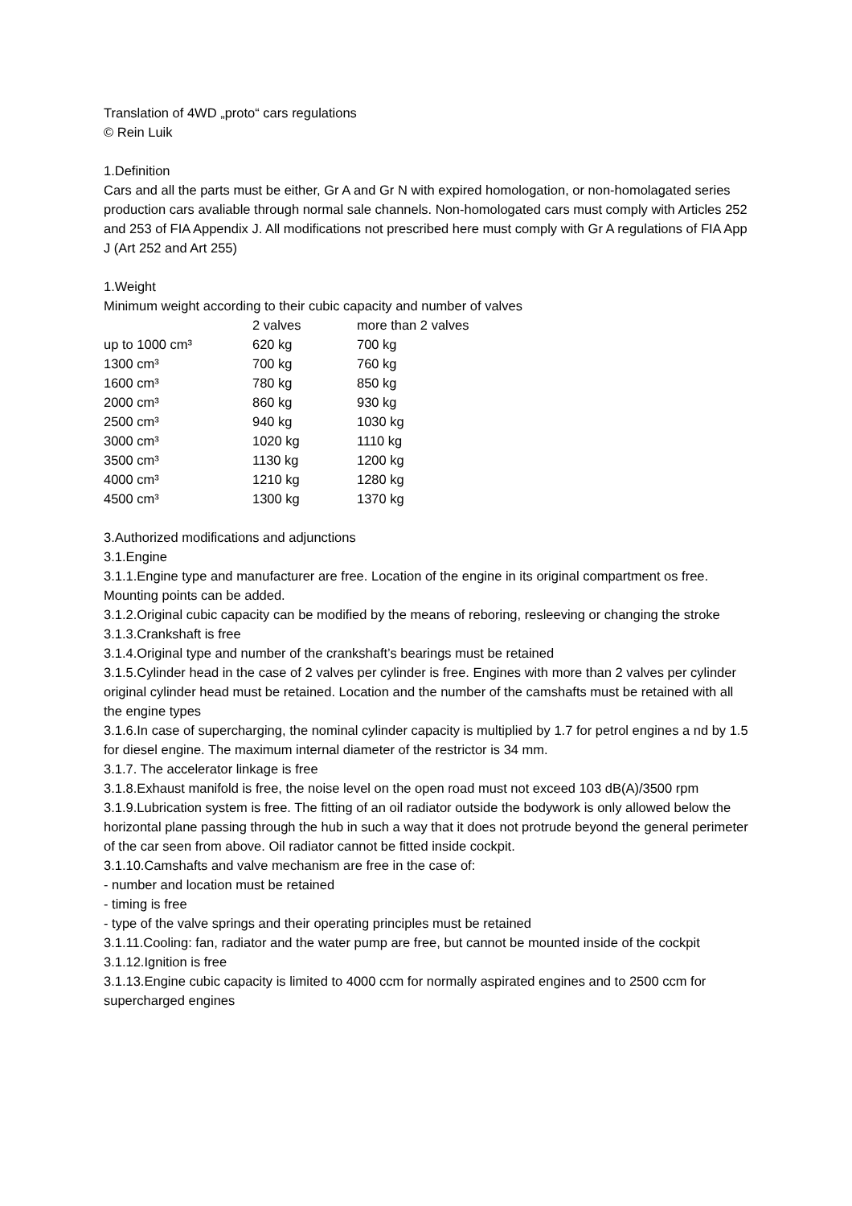Translation of 4WD „proto“ cars regulations
© Rein Luik
1.Definition
Cars and all the parts must be either, Gr A and Gr N with expired homologation, or non-homolagated series production cars avaliable through normal sale channels. Non-homologated cars must comply with Articles 252 and 253 of FIA Appendix J. All modifications not prescribed here must comply with Gr A regulations of FIA App J (Art 252 and Art 255)
1.Weight
Minimum weight according to their cubic capacity and number of valves
| | 2 valves | more than 2 valves |
| up to 1000 cm³ | 620 kg | 700 kg |
| 1300 cm³ | 700 kg | 760 kg |
| 1600 cm³ | 780 kg | 850 kg |
| 2000 cm³ | 860 kg | 930 kg |
| 2500 cm³ | 940 kg | 1030 kg |
| 3000 cm³ | 1020 kg | 1110 kg |
| 3500 cm³ | 1130 kg | 1200 kg |
| 4000 cm³ | 1210 kg | 1280 kg |
| 4500 cm³ | 1300 kg | 1370 kg |
3.Authorized modifications and adjunctions
3.1.Engine
3.1.1.Engine type and manufacturer are free. Location of the engine in its original compartment os free. Mounting points can be added.
3.1.2.Original cubic capacity can be modified by the means of reboring, resleeving or changing the stroke
3.1.3.Crankshaft is free
3.1.4.Original type and number of the crankshaft’s bearings must be retained
3.1.5.Cylinder head in the case of 2 valves per cylinder is free. Engines with more than 2 valves per cylinder original cylinder head must be retained. Location and the number of the camshafts must be retained with all the engine types
3.1.6.In case of supercharging, the nominal cylinder capacity is multiplied by 1.7 for petrol engines a nd by 1.5 for diesel engine. The maximum internal diameter of the restrictor is 34 mm.
3.1.7. The accelerator linkage is free
3.1.8.Exhaust manifold is free, the noise level on the open road must not exceed 103 dB(A)/3500 rpm
3.1.9.Lubrication system is free. The fitting of an oil radiator outside the bodywork is only allowed below the horizontal plane passing through the hub in such a way that it does not protrude beyond the general perimeter of the car seen from above. Oil radiator cannot be fitted inside cockpit.
3.1.10.Camshafts and valve mechanism are free in the case of:
- number and location must be retained
- timing is free
- type of the valve springs and their operating principles must be retained
3.1.11.Cooling: fan, radiator and the water pump are free, but cannot be mounted inside of the cockpit
3.1.12.Ignition is free
3.1.13.Engine cubic capacity is limited to 4000 ccm for normally aspirated engines and to 2500 ccm for supercharged engines